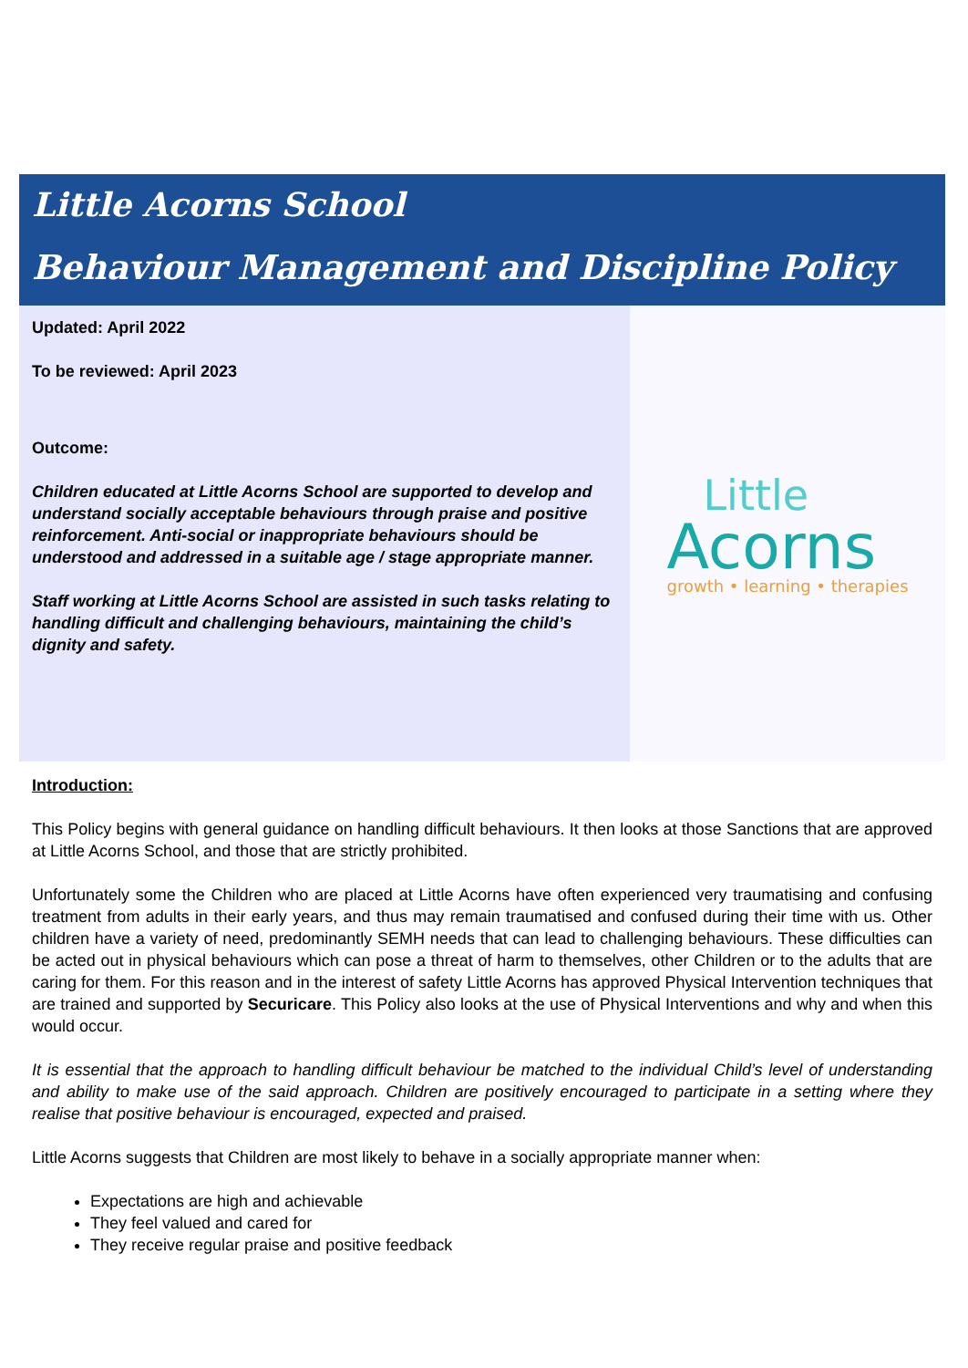Little Acorns School
Behaviour Management and Discipline Policy
Updated: April 2022
To be reviewed: April 2023
Outcome:
Children educated at Little Acorns School are supported to develop and understand socially acceptable behaviours through praise and positive reinforcement. Anti-social or inappropriate behaviours should be understood and addressed in a suitable age / stage appropriate manner.
Staff working at Little Acorns School are assisted in such tasks relating to handling difficult and challenging behaviours, maintaining the child’s dignity and safety.
Little
Acorns
growth • learning • therapies
Introduction:
This Policy begins with general guidance on handling difficult behaviours. It then looks at those Sanctions that are approved at Little Acorns School, and those that are strictly prohibited.
Unfortunately some the Children who are placed at Little Acorns have often experienced very traumatising and confusing treatment from adults in their early years, and thus may remain traumatised and confused during their time with us. Other children have a variety of need, predominantly SEMH needs that can lead to challenging behaviours. These difficulties can be acted out in physical behaviours which can pose a threat of harm to themselves, other Children or to the adults that are caring for them. For this reason and in the interest of safety Little Acorns has approved Physical Intervention techniques that are trained and supported by Securicare. This Policy also looks at the use of Physical Interventions and why and when this would occur.
It is essential that the approach to handling difficult behaviour be matched to the individual Child’s level of understanding and ability to make use of the said approach. Children are positively encouraged to participate in a setting where they realise that positive behaviour is encouraged, expected and praised.
Little Acorns suggests that Children are most likely to behave in a socially appropriate manner when:
Expectations are high and achievable
They feel valued and cared for
They receive regular praise and positive feedback